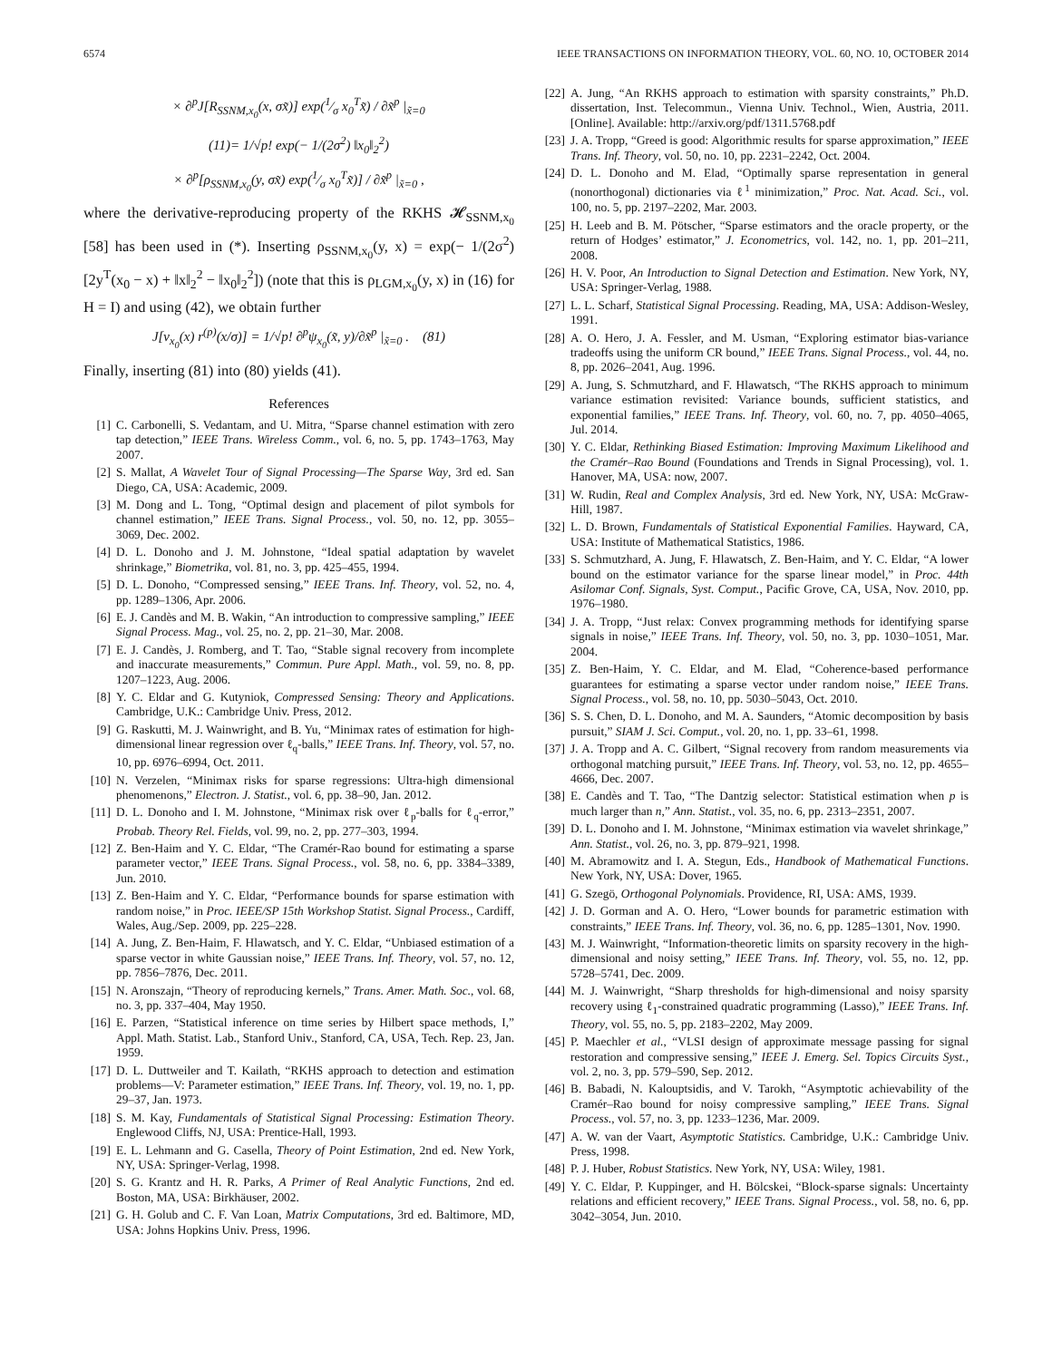6574 IEEE TRANSACTIONS ON INFORMATION THEORY, VOL. 60, NO. 10, OCTOBER 2014
× ∂<sup>p</sup>J[R<sub>SSNM,x<sub>0</sub></sub>(x, σx̃)] exp(1⁄σ x<sub>0</sub><sup>T</sup>x̃) / ∂x̃<sup>p</sup> |<sub>x̃=0</sub>
(11)= 1/√p! exp(− 1/(2σ<sup>2</sup>) ‖x<sub>0</sub>‖<sub>2</sub><sup>2</sup>)
× ∂<sup>p</sup>[ρ<sub>SSNM,x<sub>0</sub></sub>(y, σx̃) exp(1⁄σ x<sub>0</sub><sup>T</sup>x̃)] / ∂x̃<sup>p</sup> |<sub>x̃=0</sub> ,
where the derivative-reproducing property of the RKHS 𝓗<sub>SSNM,x<sub>0</sub></sub> [58] has been used in (*). Inserting ρ<sub>SSNM,x<sub>0</sub></sub>(y, x) = exp(− 1/(2σ<sup>2</sup>)[2y<sup>T</sup>(x<sub>0</sub> − x) + ‖x‖<sub>2</sub><sup>2</sup> − ‖x<sub>0</sub>‖<sub>2</sub><sup>2</sup>]) (note that this is ρ<sub>LGM,x<sub>0</sub></sub>(y, x) in (16) for H = I) and using (42), we obtain further
J[ν<sub>x<sub>0</sub></sub>(x) r<sup>(p)</sup>(x/σ)] = 1/√p! ∂<sup>p</sup>ψ<sub>x<sub>0</sub></sub>(x̃, y)/∂x̃<sup>p</sup> |<sub>x̃=0</sub> . (81)
Finally, inserting (81) into (80) yields (41).
References
[1] C. Carbonelli, S. Vedantam, and U. Mitra, “Sparse channel estimation with zero tap detection,” IEEE Trans. Wireless Comm., vol. 6, no. 5, pp. 1743–1763, May 2007.
[2] S. Mallat, A Wavelet Tour of Signal Processing—The Sparse Way, 3rd ed. San Diego, CA, USA: Academic, 2009.
[3] M. Dong and L. Tong, “Optimal design and placement of pilot symbols for channel estimation,” IEEE Trans. Signal Process., vol. 50, no. 12, pp. 3055–3069, Dec. 2002.
[4] D. L. Donoho and J. M. Johnstone, “Ideal spatial adaptation by wavelet shrinkage,” Biometrika, vol. 81, no. 3, pp. 425–455, 1994.
[5] D. L. Donoho, “Compressed sensing,” IEEE Trans. Inf. Theory, vol. 52, no. 4, pp. 1289–1306, Apr. 2006.
[6] E. J. Candès and M. B. Wakin, “An introduction to compressive sampling,” IEEE Signal Process. Mag., vol. 25, no. 2, pp. 21–30, Mar. 2008.
[7] E. J. Candès, J. Romberg, and T. Tao, “Stable signal recovery from incomplete and inaccurate measurements,” Commun. Pure Appl. Math., vol. 59, no. 8, pp. 1207–1223, Aug. 2006.
[8] Y. C. Eldar and G. Kutyniok, Compressed Sensing: Theory and Applications. Cambridge, U.K.: Cambridge Univ. Press, 2012.
[9] G. Raskutti, M. J. Wainwright, and B. Yu, “Minimax rates of estimation for high-dimensional linear regression over ℓ<sub>q</sub>-balls,” IEEE Trans. Inf. Theory, vol. 57, no. 10, pp. 6976–6994, Oct. 2011.
[10] N. Verzelen, “Minimax risks for sparse regressions: Ultra-high dimensional phenomenons,” Electron. J. Statist., vol. 6, pp. 38–90, Jan. 2012.
[11] D. L. Donoho and I. M. Johnstone, “Minimax risk over ℓ<sub>p</sub>-balls for ℓ<sub>q</sub>-error,” Probab. Theory Rel. Fields, vol. 99, no. 2, pp. 277–303, 1994.
[12] Z. Ben-Haim and Y. C. Eldar, “The Cramér-Rao bound for estimating a sparse parameter vector,” IEEE Trans. Signal Process., vol. 58, no. 6, pp. 3384–3389, Jun. 2010.
[13] Z. Ben-Haim and Y. C. Eldar, “Performance bounds for sparse estimation with random noise,” in Proc. IEEE/SP 15th Workshop Statist. Signal Process., Cardiff, Wales, Aug./Sep. 2009, pp. 225–228.
[14] A. Jung, Z. Ben-Haim, F. Hlawatsch, and Y. C. Eldar, “Unbiased estimation of a sparse vector in white Gaussian noise,” IEEE Trans. Inf. Theory, vol. 57, no. 12, pp. 7856–7876, Dec. 2011.
[15] N. Aronszajn, “Theory of reproducing kernels,” Trans. Amer. Math. Soc., vol. 68, no. 3, pp. 337–404, May 1950.
[16] E. Parzen, “Statistical inference on time series by Hilbert space methods, I,” Appl. Math. Statist. Lab., Stanford Univ., Stanford, CA, USA, Tech. Rep. 23, Jan. 1959.
[17] D. L. Duttweiler and T. Kailath, “RKHS approach to detection and estimation problems—V: Parameter estimation,” IEEE Trans. Inf. Theory, vol. 19, no. 1, pp. 29–37, Jan. 1973.
[18] S. M. Kay, Fundamentals of Statistical Signal Processing: Estimation Theory. Englewood Cliffs, NJ, USA: Prentice-Hall, 1993.
[19] E. L. Lehmann and G. Casella, Theory of Point Estimation, 2nd ed. New York, NY, USA: Springer-Verlag, 1998.
[20] S. G. Krantz and H. R. Parks, A Primer of Real Analytic Functions, 2nd ed. Boston, MA, USA: Birkhäuser, 2002.
[21] G. H. Golub and C. F. Van Loan, Matrix Computations, 3rd ed. Baltimore, MD, USA: Johns Hopkins Univ. Press, 1996.
[22] A. Jung, “An RKHS approach to estimation with sparsity constraints,” Ph.D. dissertation, Inst. Telecommun., Vienna Univ. Technol., Wien, Austria, 2011. [Online]. Available: http://arxiv.org/pdf/1311.5768.pdf
[23] J. A. Tropp, “Greed is good: Algorithmic results for sparse approximation,” IEEE Trans. Inf. Theory, vol. 50, no. 10, pp. 2231–2242, Oct. 2004.
[24] D. L. Donoho and M. Elad, “Optimally sparse representation in general (nonorthogonal) dictionaries via ℓ<sup>1</sup> minimization,” Proc. Nat. Acad. Sci., vol. 100, no. 5, pp. 2197–2202, Mar. 2003.
[25] H. Leeb and B. M. Pötscher, “Sparse estimators and the oracle property, or the return of Hodges’ estimator,” J. Econometrics, vol. 142, no. 1, pp. 201–211, 2008.
[26] H. V. Poor, An Introduction to Signal Detection and Estimation. New York, NY, USA: Springer-Verlag, 1988.
[27] L. L. Scharf, Statistical Signal Processing. Reading, MA, USA: Addison-Wesley, 1991.
[28] A. O. Hero, J. A. Fessler, and M. Usman, “Exploring estimator bias-variance tradeoffs using the uniform CR bound,” IEEE Trans. Signal Process., vol. 44, no. 8, pp. 2026–2041, Aug. 1996.
[29] A. Jung, S. Schmutzhard, and F. Hlawatsch, “The RKHS approach to minimum variance estimation revisited: Variance bounds, sufficient statistics, and exponential families,” IEEE Trans. Inf. Theory, vol. 60, no. 7, pp. 4050–4065, Jul. 2014.
[30] Y. C. Eldar, Rethinking Biased Estimation: Improving Maximum Likelihood and the Cramér–Rao Bound (Foundations and Trends in Signal Processing), vol. 1. Hanover, MA, USA: now, 2007.
[31] W. Rudin, Real and Complex Analysis, 3rd ed. New York, NY, USA: McGraw-Hill, 1987.
[32] L. D. Brown, Fundamentals of Statistical Exponential Families. Hayward, CA, USA: Institute of Mathematical Statistics, 1986.
[33] S. Schmutzhard, A. Jung, F. Hlawatsch, Z. Ben-Haim, and Y. C. Eldar, “A lower bound on the estimator variance for the sparse linear model,” in Proc. 44th Asilomar Conf. Signals, Syst. Comput., Pacific Grove, CA, USA, Nov. 2010, pp. 1976–1980.
[34] J. A. Tropp, “Just relax: Convex programming methods for identifying sparse signals in noise,” IEEE Trans. Inf. Theory, vol. 50, no. 3, pp. 1030–1051, Mar. 2004.
[35] Z. Ben-Haim, Y. C. Eldar, and M. Elad, “Coherence-based performance guarantees for estimating a sparse vector under random noise,” IEEE Trans. Signal Process., vol. 58, no. 10, pp. 5030–5043, Oct. 2010.
[36] S. S. Chen, D. L. Donoho, and M. A. Saunders, “Atomic decomposition by basis pursuit,” SIAM J. Sci. Comput., vol. 20, no. 1, pp. 33–61, 1998.
[37] J. A. Tropp and A. C. Gilbert, “Signal recovery from random measurements via orthogonal matching pursuit,” IEEE Trans. Inf. Theory, vol. 53, no. 12, pp. 4655–4666, Dec. 2007.
[38] E. Candès and T. Tao, “The Dantzig selector: Statistical estimation when p is much larger than n,” Ann. Statist., vol. 35, no. 6, pp. 2313–2351, 2007.
[39] D. L. Donoho and I. M. Johnstone, “Minimax estimation via wavelet shrinkage,” Ann. Statist., vol. 26, no. 3, pp. 879–921, 1998.
[40] M. Abramowitz and I. A. Stegun, Eds., Handbook of Mathematical Functions. New York, NY, USA: Dover, 1965.
[41] G. Szegö, Orthogonal Polynomials. Providence, RI, USA: AMS, 1939.
[42] J. D. Gorman and A. O. Hero, “Lower bounds for parametric estimation with constraints,” IEEE Trans. Inf. Theory, vol. 36, no. 6, pp. 1285–1301, Nov. 1990.
[43] M. J. Wainwright, “Information-theoretic limits on sparsity recovery in the high-dimensional and noisy setting,” IEEE Trans. Inf. Theory, vol. 55, no. 12, pp. 5728–5741, Dec. 2009.
[44] M. J. Wainwright, “Sharp thresholds for high-dimensional and noisy sparsity recovery using ℓ<sub>1</sub>-constrained quadratic programming (Lasso),” IEEE Trans. Inf. Theory, vol. 55, no. 5, pp. 2183–2202, May 2009.
[45] P. Maechler et al., “VLSI design of approximate message passing for signal restoration and compressive sensing,” IEEE J. Emerg. Sel. Topics Circuits Syst., vol. 2, no. 3, pp. 579–590, Sep. 2012.
[46] B. Babadi, N. Kalouptsidis, and V. Tarokh, “Asymptotic achievability of the Cramér–Rao bound for noisy compressive sampling,” IEEE Trans. Signal Process., vol. 57, no. 3, pp. 1233–1236, Mar. 2009.
[47] A. W. van der Vaart, Asymptotic Statistics. Cambridge, U.K.: Cambridge Univ. Press, 1998.
[48] P. J. Huber, Robust Statistics. New York, NY, USA: Wiley, 1981.
[49] Y. C. Eldar, P. Kuppinger, and H. Bölcskei, “Block-sparse signals: Uncertainty relations and efficient recovery,” IEEE Trans. Signal Process., vol. 58, no. 6, pp. 3042–3054, Jun. 2010.